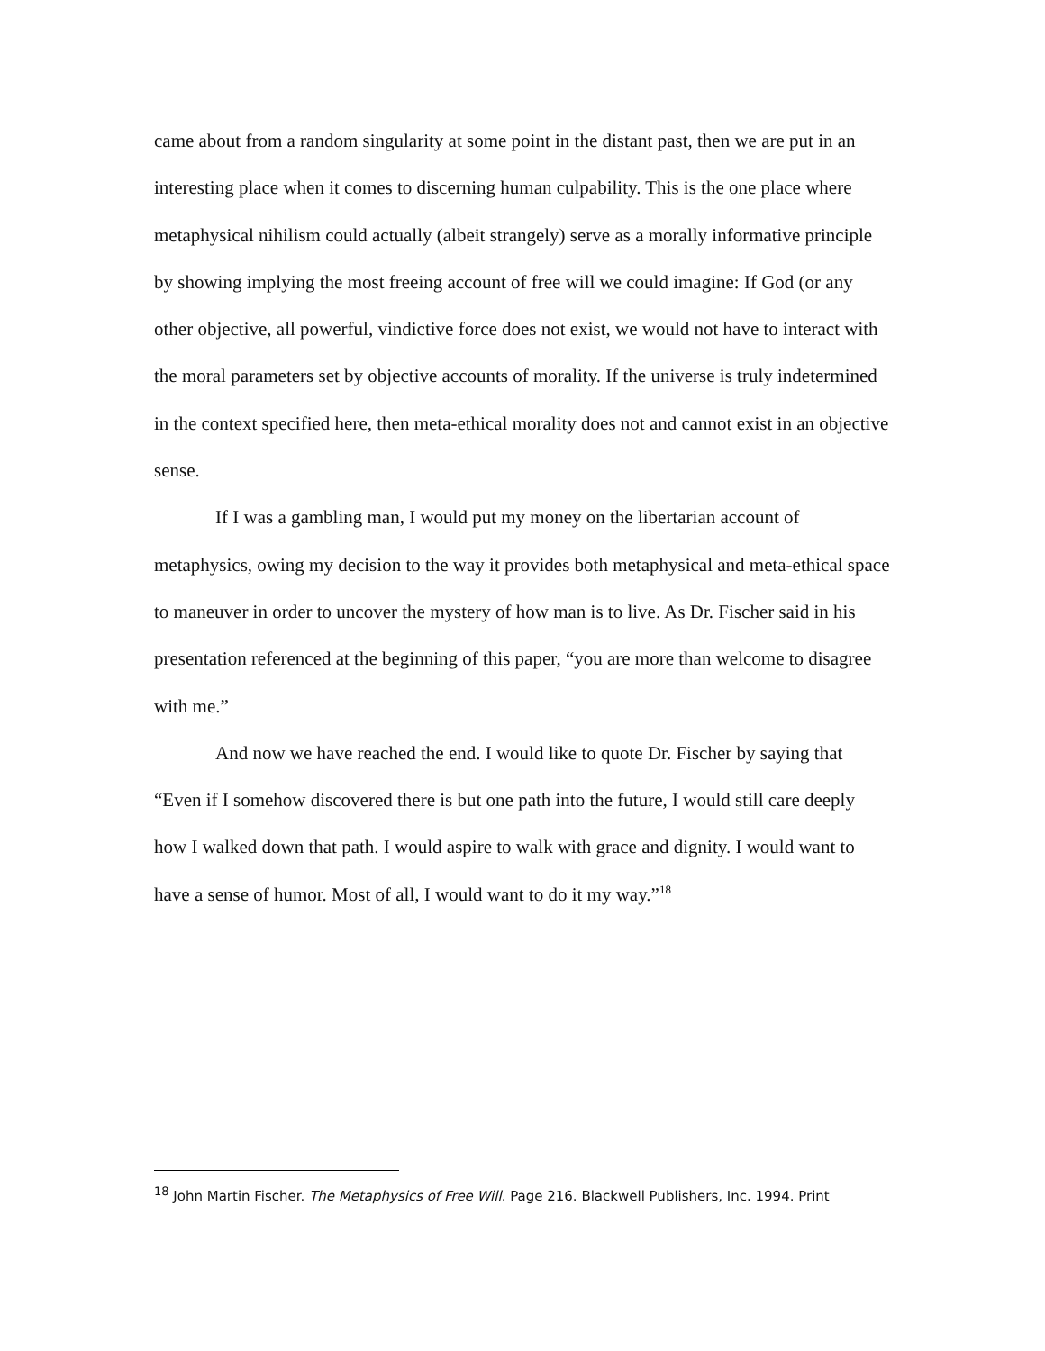came about from a random singularity at some point in the distant past, then we are put in an interesting place when it comes to discerning human culpability. This is the one place where metaphysical nihilism could actually (albeit strangely) serve as a morally informative principle by showing implying the most freeing account of free will we could imagine: If God (or any other objective, all powerful, vindictive force does not exist, we would not have to interact with the moral parameters set by objective accounts of morality. If the universe is truly indetermined in the context specified here, then meta-ethical morality does not and cannot exist in an objective sense.
If I was a gambling man, I would put my money on the libertarian account of metaphysics, owing my decision to the way it provides both metaphysical and meta-ethical space to maneuver in order to uncover the mystery of how man is to live. As Dr. Fischer said in his presentation referenced at the beginning of this paper, “you are more than welcome to disagree with me.”
And now we have reached the end. I would like to quote Dr. Fischer by saying that “Even if I somehow discovered there is but one path into the future, I would still care deeply how I walked down that path. I would aspire to walk with grace and dignity. I would want to have a sense of humor. Most of all, I would want to do it my way.”<sup>18</sup>
<sup>18</sup> John Martin Fischer. The Metaphysics of Free Will. Page 216. Blackwell Publishers, Inc. 1994. Print